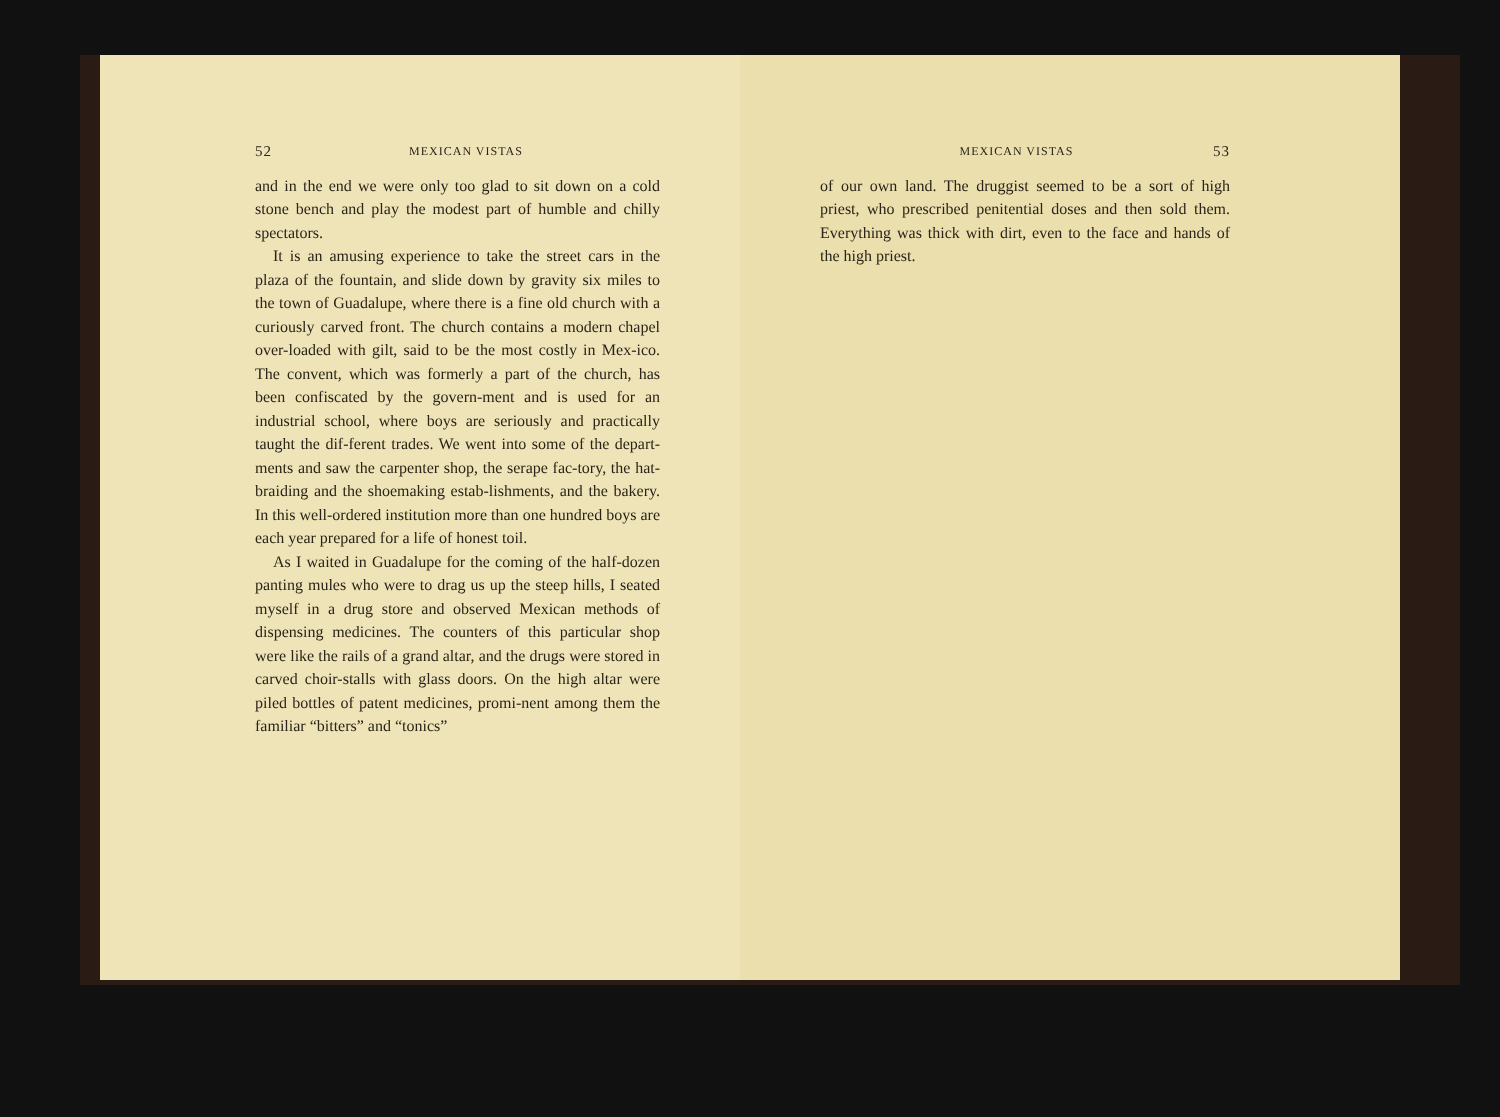52 MEXICAN VISTAS
and in the end we were only too glad to sit down on a cold stone bench and play the modest part of humble and chilly spectators.
It is an amusing experience to take the street cars in the plaza of the fountain, and slide down by gravity six miles to the town of Guadalupe, where there is a fine old church with a curiously carved front. The church contains a modern chapel over-loaded with gilt, said to be the most costly in Mex-ico. The convent, which was formerly a part of the church, has been confiscated by the govern-ment and is used for an industrial school, where boys are seriously and practically taught the dif-ferent trades. We went into some of the depart-ments and saw the carpenter shop, the serape fac-tory, the hat-braiding and the shoemaking estab-lishments, and the bakery. In this well-ordered institution more than one hundred boys are each year prepared for a life of honest toil.
As I waited in Guadalupe for the coming of the half-dozen panting mules who were to drag us up the steep hills, I seated myself in a drug store and observed Mexican methods of dispensing medicines. The counters of this particular shop were like the rails of a grand altar, and the drugs were stored in carved choir-stalls with glass doors. On the high altar were piled bottles of patent medicines, promi-nent among them the familiar “bitters” and “tonics”
MEXICAN VISTAS 53
of our own land. The druggist seemed to be a sort of high priest, who prescribed penitential doses and then sold them. Everything was thick with dirt, even to the face and hands of the high priest.